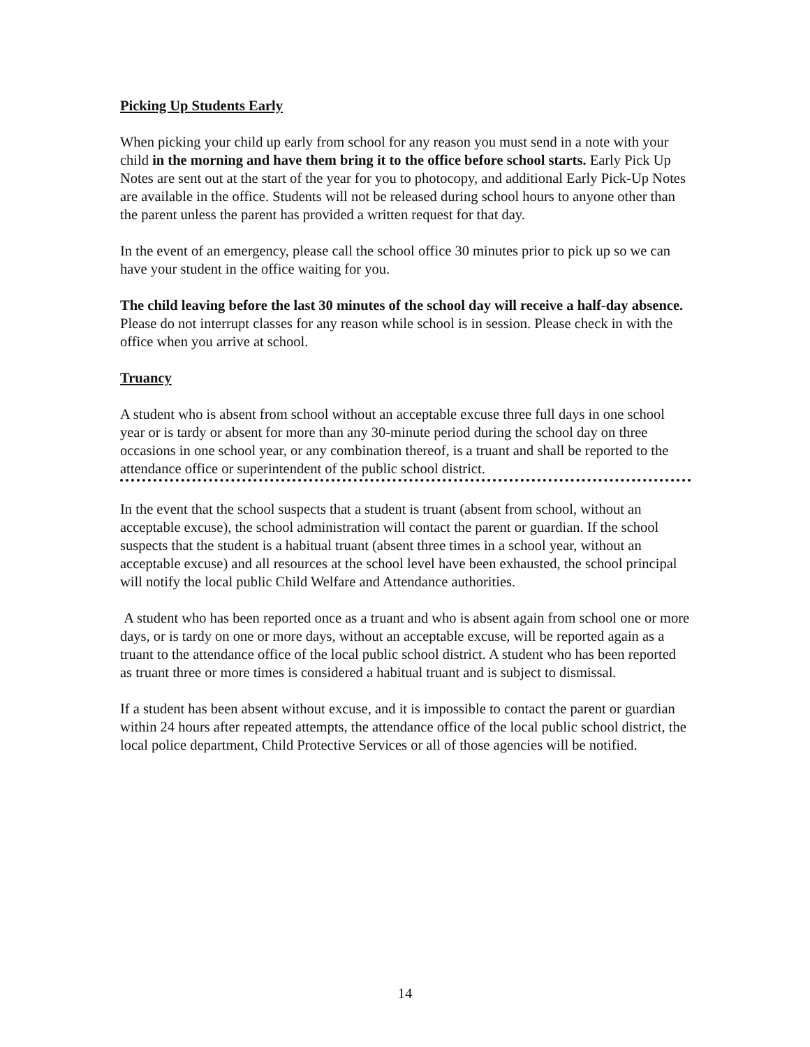Picking Up Students Early
When picking your child up early from school for any reason you must send in a note with your child in the morning and have them bring it to the office before school starts. Early Pick Up Notes are sent out at the start of the year for you to photocopy, and additional Early Pick-Up Notes are available in the office. Students will not be released during school hours to anyone other than the parent unless the parent has provided a written request for that day.
In the event of an emergency, please call the school office 30 minutes prior to pick up so we can have your student in the office waiting for you.
The child leaving before the last 30 minutes of the school day will receive a half-day absence. Please do not interrupt classes for any reason while school is in session. Please check in with the office when you arrive at school.
Truancy
A student who is absent from school without an acceptable excuse three full days in one school year or is tardy or absent for more than any 30-minute period during the school day on three occasions in one school year, or any combination thereof, is a truant and shall be reported to the attendance office or superintendent of the public school district.
In the event that the school suspects that a student is truant (absent from school, without an acceptable excuse), the school administration will contact the parent or guardian. If the school suspects that the student is a habitual truant (absent three times in a school year, without an acceptable excuse) and all resources at the school level have been exhausted, the school principal will notify the local public Child Welfare and Attendance authorities.
A student who has been reported once as a truant and who is absent again from school one or more days, or is tardy on one or more days, without an acceptable excuse, will be reported again as a truant to the attendance office of the local public school district. A student who has been reported as truant three or more times is considered a habitual truant and is subject to dismissal.
If a student has been absent without excuse, and it is impossible to contact the parent or guardian within 24 hours after repeated attempts, the attendance office of the local public school district, the local police department, Child Protective Services or all of those agencies will be notified.
14